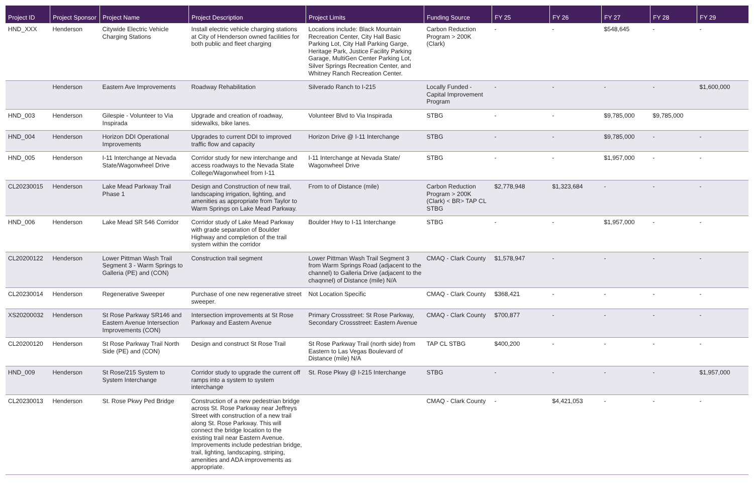| Project ID | Project Sponsor | Project Name | Project Description | Project Limits | Funding Source | FY 25 | FY 26 | FY 27 | FY 28 | FY 29 |
| --- | --- | --- | --- | --- | --- | --- | --- | --- | --- | --- |
| HND_XXX | Henderson | Citywide Electric Vehicle Charging Stations | Install electric vehicle charging stations at City of Henderson owned facilities for both public and fleet charging | Locations include: Black Mountain Recreation Center, City Hall Basic Parking Lot, City Hall Parking Garge, Heritage Park, Justice Facility Parking Garage, MultiGen Center Parking Lot, Silver Springs Recreation Center, and Whitney Ranch Recreation Center. | Carbon Reduction Program > 200K (Clark) | - | - | $548,645 | - | - |
| | Henderson | Eastern Ave Improvements | Roadway Rehabilitation | Silverado Ranch to I-215 | Locally Funded - Capital Improvement Program | - | - | - | - | $1,600,000 |
| HND_003 | Henderson | Gilespie - Volunteer to Via Inspirada | Upgrade and creation of roadway, sidewalks, bike lanes. | Volunteer Blvd to Via Inspirada | STBG | - | - | $9,785,000 | $9,785,000 | |
| HND_004 | Henderson | Horizon DDI Operational Improvements | Upgrades to current DDI to improved traffic flow and capacity | Horizon Drive @ I-11 Interchange | STBG | - | - | $9,785,000 | - | - |
| HND_005 | Henderson | I-11 Interchange at Nevada State/Wagonwheel Drive | Corridor study for new interchange and access roadways to the Nevada State College/Wagonwheel from I-11 | I-11 Interchange at Nevada State/ Wagonwheel Drive | STBG | - | - | $1,957,000 | - | - |
| CL20230015 | Henderson | Lake Mead Parkway Trail Phase 1 | Design and Construction of new trail, landscaping irrigation, lighting, and amenities as appropriate from Taylor to Warm Springs on Lake Mead Parkway. | From to of Distance (mile) | Carbon Reduction Program > 200K (Clark) < BR> TAP CL STBG | $2,778,948 | $1,323,684 | - | - | - |
| HND_006 | Henderson | Lake Mead SR 546 Corridor | Corridor study of Lake Mead Parkway with grade separation of Boulder Highway and completion of the trail system within the corridor | Boulder Hwy to I-11 Interchange | STBG | - | - | $1,957,000 | - | - |
| CL20200122 | Henderson | Lower Pittman Wash Trail Segment 3 - Warm Springs to Galleria (PE) and (CON) | Construction trail segment | Lower Pittman Wash Trail Segment 3 from Warm Springs Road (adjacent to the channel) to Galleria Drive (adjacent to the chaqnnel) of Distance (mile) N/A | CMAQ - Clark County | $1,578,947 | - | - | - | - |
| CL20230014 | Henderson | Regenerative Sweeper | Purchase of one new regenerative street sweeper. | Not Location Specific | CMAQ - Clark County | $368,421 | - | - | - | - |
| XS20200032 | Henderson | St Rose Parkway SR146 and Eastern Avenue Intersection Improvements (CON) | Intersection improvements at St Rose Parkway and Eastern Avenue | Primary Crossstreet: St Rose Parkway, Secondary Crossstreet: Eastern Avenue | CMAQ - Clark County | $700,877 | - | - | - | - |
| CL20200120 | Henderson | St Rose Parkway Trail North Side (PE) and (CON) | Design and construct St Rose Trail | St Rose Parkway Trail (north side) from Eastern to Las Vegas Boulevard of Distance (mile) N/A | TAP CL STBG | $400,200 | - | - | - | - |
| HND_009 | Henderson | St Rose/215 System to System Interchange | Corridor study to upgrade the current off ramps into a system to system interchange | St. Rose Pkwy @ I-215 Interchange | STBG | - | - | - | - | $1,957,000 |
| CL20230013 | Henderson | St. Rose Pkwy Ped Bridge | Construction of a new pedestrian bridge across St. Rose Parkway near Jeffreys Street with construction of a new trail along St. Rose Parkway. This will connect the bridge location to the existing trail near Eastern Avenue. Improvements include pedestrian bridge, trail, lighting, landscaping, striping, amenities and ADA improvements as appropriate. | | CMAQ - Clark County | - | $4,421,053 | - | - | - |